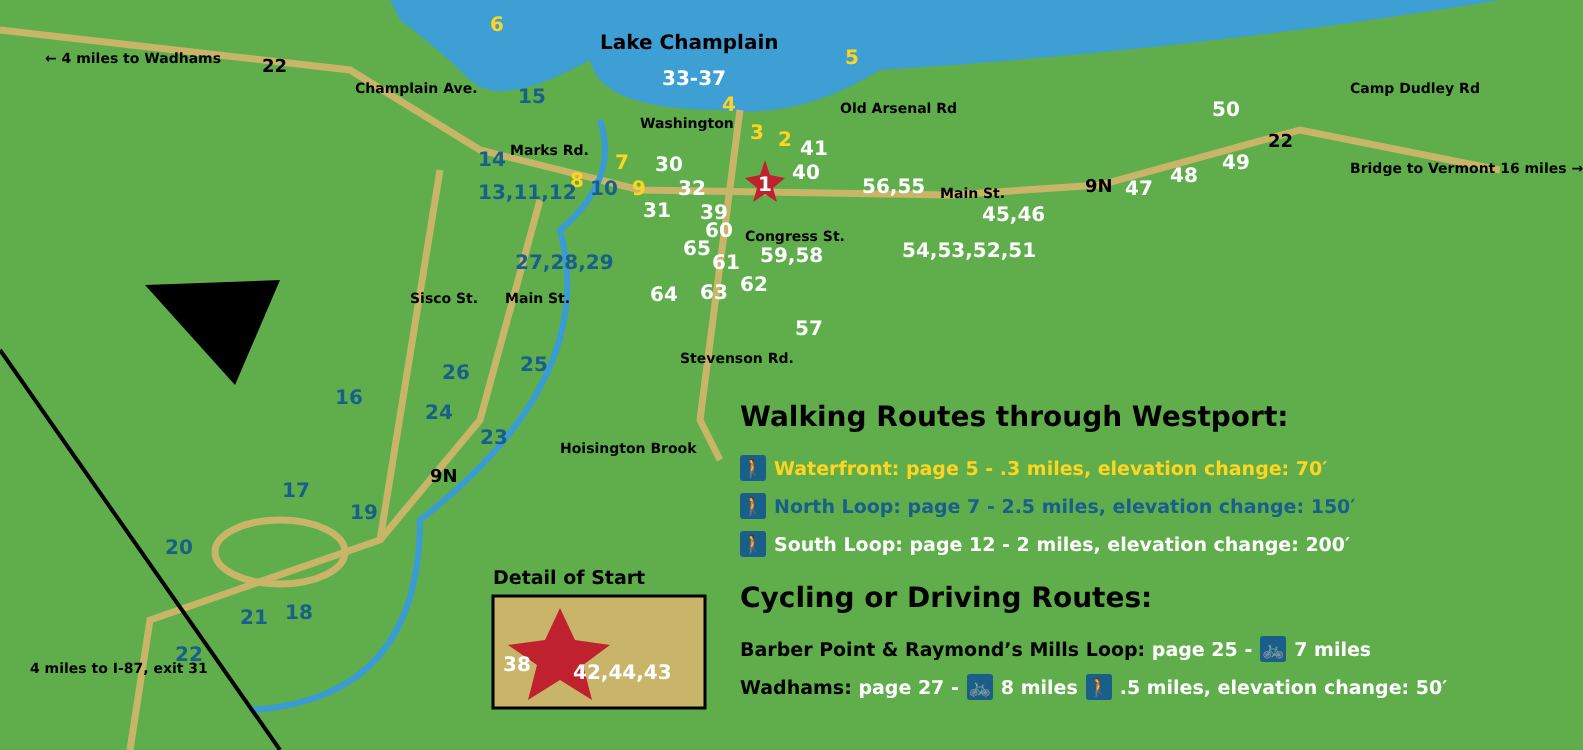Lake Champlain
← 4 miles to Wadhams 22
Champlain Ave.
Marks Rd.
Washington
Old Arsenal Rd
Main St.
Congress St.
Sisco St. Main St.
Stevenson Rd.
Hoisington Brook
Camp Dudley Rd
Bridge to Vermont 16 miles →
22
9N
9N
4 miles to I-87, exit 31
6
5
4
3 2
7
8 9
33-37
41
30 40
32 1 56,55
31 39
60
65
61 59,58
64 63 62
57
45,46
54,53,52,51
47
48
49
50
15
14
13,11,12 10
27,28,29
25 26
16
24
23
17
19
20
21 18
22
Detail of Start
38 42,44,43
Walking Routes through Westport:
🚶 Waterfront: page 5 - .3 miles, elevation change: 70′
🚶 North Loop: page 7 - 2.5 miles, elevation change: 150′
🚶 South Loop: page 12 - 2 miles, elevation change: 200′
Cycling or Driving Routes:
Barber Point & Raymond’s Mills Loop: page 25 - 🚲 7 miles
Wadhams: page 27 - 🚲 8 miles 🚶.5 miles, elevation change: 50′